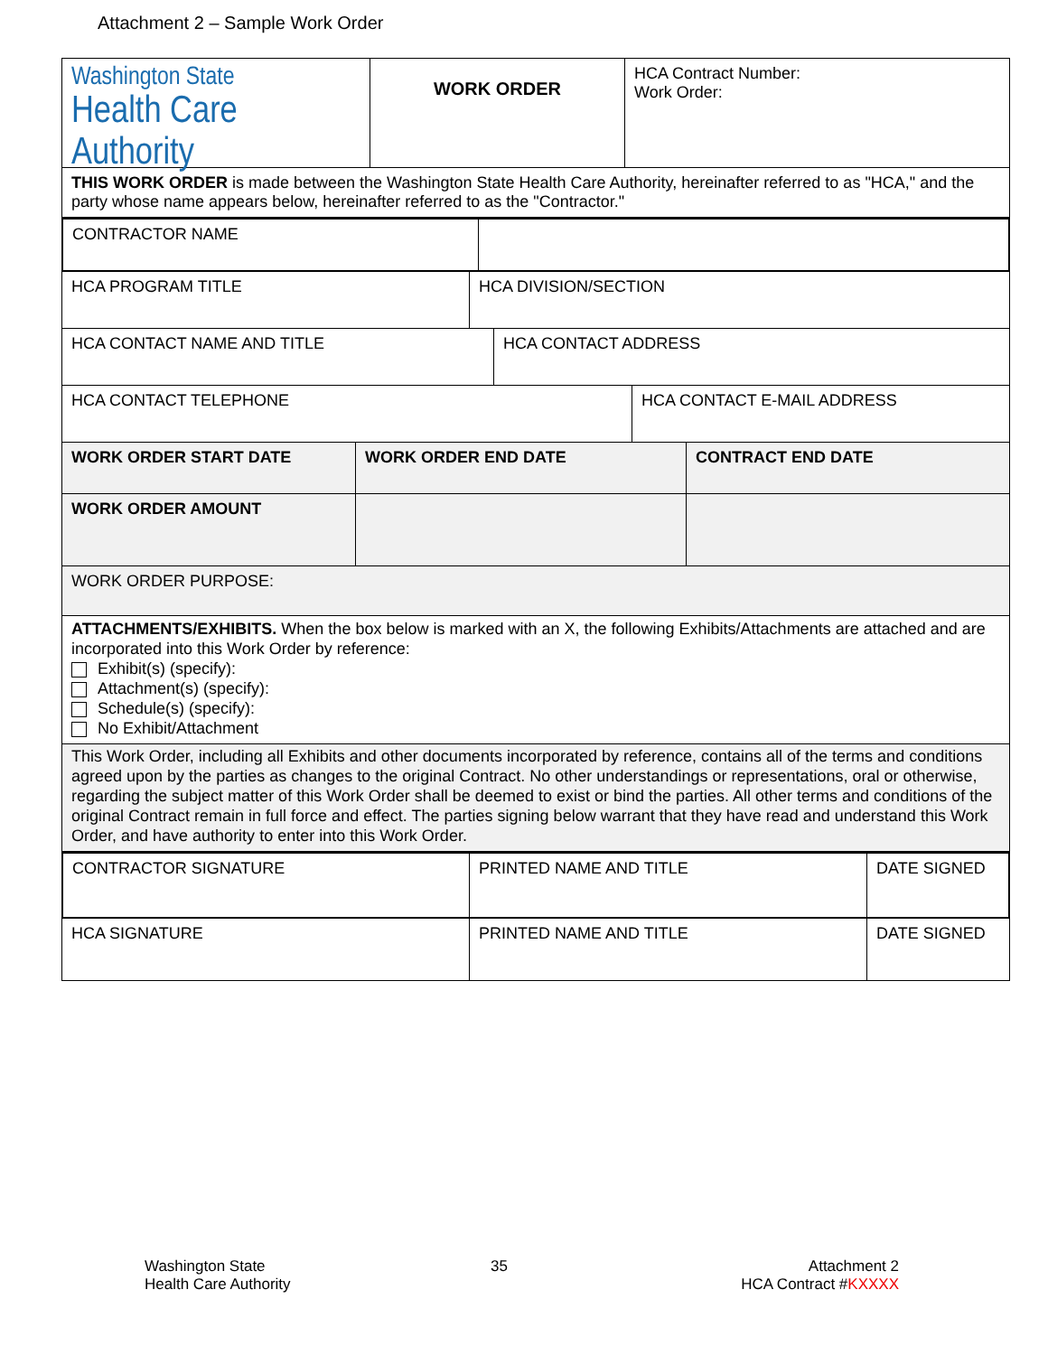Attachment 2 – Sample Work Order
Washington State
Health Care Authority
WORK ORDER
HCA Contract Number:
Work Order:
THIS WORK ORDER is made between the Washington State Health Care Authority, hereinafter referred to as "HCA," and the party whose name appears below, hereinafter referred to as the "Contractor."
CONTRACTOR NAME
HCA PROGRAM TITLE HCA DIVISION/SECTION
HCA CONTACT NAME AND TITLE HCA CONTACT ADDRESS
HCA CONTACT TELEPHONE HCA CONTACT E-MAIL ADDRESS
WORK ORDER START DATE WORK ORDER END DATE CONTRACT END DATE
WORK ORDER AMOUNT
WORK ORDER PURPOSE:
ATTACHMENTS/EXHIBITS. When the box below is marked with an X, the following Exhibits/Attachments are attached and are incorporated into this Work Order by reference:
Exhibit(s) (specify):
Attachment(s) (specify):
Schedule(s) (specify):
No Exhibit/Attachment
This Work Order, including all Exhibits and other documents incorporated by reference, contains all of the terms and conditions agreed upon by the parties as changes to the original Contract. No other understandings or representations, oral or otherwise, regarding the subject matter of this Work Order shall be deemed to exist or bind the parties. All other terms and conditions of the original Contract remain in full force and effect. The parties signing below warrant that they have read and understand this Work Order, and have authority to enter into this Work Order.
CONTRACTOR SIGNATURE PRINTED NAME AND TITLE DATE SIGNED
HCA SIGNATURE PRINTED NAME AND TITLE DATE SIGNED
Washington State
Health Care Authority
35
Attachment 2
HCA Contract #KXXXX